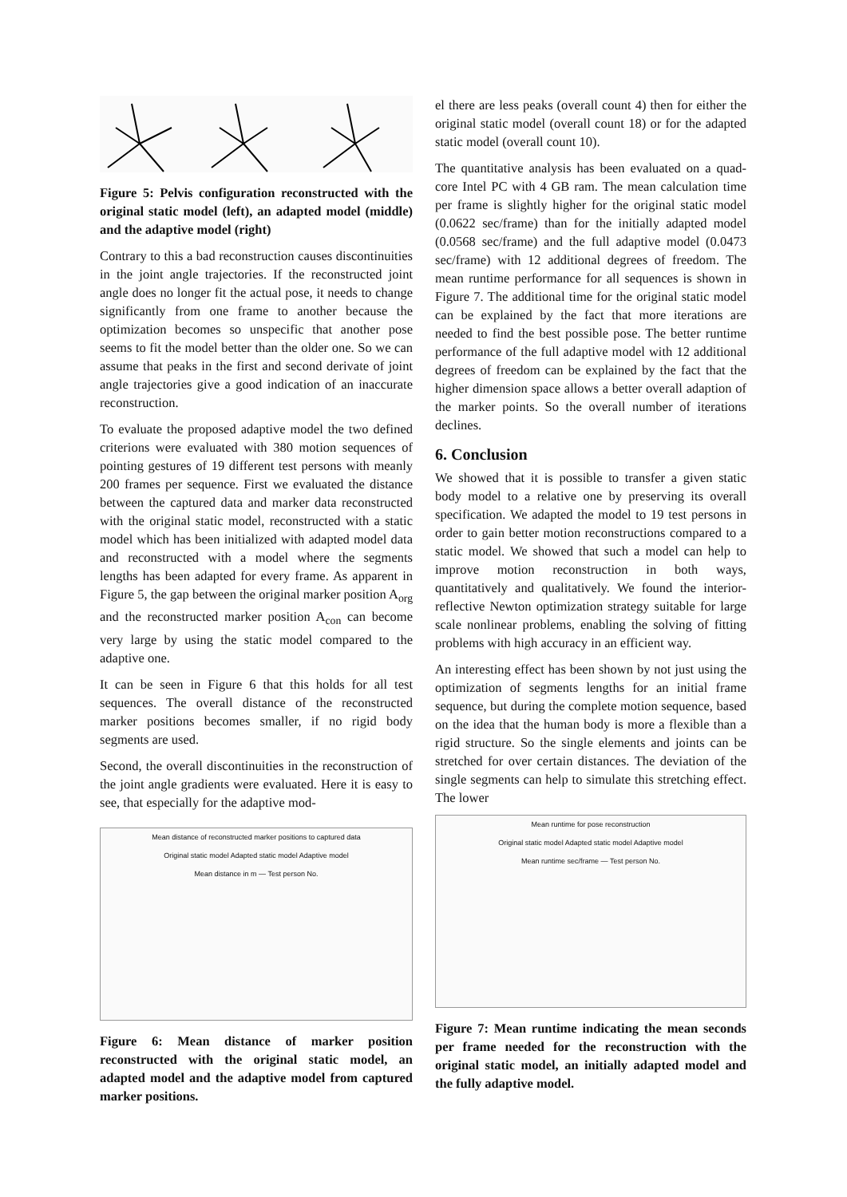Figure 5: Pelvis configuration reconstructed with the original static model (left), an adapted model (middle) and the adaptive model (right)
Contrary to this a bad reconstruction causes discontinuities in the joint angle trajectories. If the reconstructed joint angle does no longer fit the actual pose, it needs to change significantly from one frame to another because the optimization becomes so unspecific that another pose seems to fit the model better than the older one. So we can assume that peaks in the first and second derivate of joint angle trajectories give a good indication of an inaccurate reconstruction.
To evaluate the proposed adaptive model the two defined criterions were evaluated with 380 motion sequences of pointing gestures of 19 different test persons with meanly 200 frames per sequence. First we evaluated the distance between the captured data and marker data reconstructed with the original static model, reconstructed with a static model which has been initialized with adapted model data and reconstructed with a model where the segments lengths has been adapted for every frame. As apparent in Figure 5, the gap between the original marker position A<sub>org</sub> and the reconstructed marker position A<sub>con</sub> can become very large by using the static model compared to the adaptive one.
It can be seen in Figure 6 that this holds for all test sequences. The overall distance of the reconstructed marker positions becomes smaller, if no rigid body segments are used.
Second, the overall discontinuities in the reconstruction of the joint angle gradients were evaluated. Here it is easy to see, that especially for the adaptive mod-
Mean distance of reconstructed marker positions to captured data
Original static model Adapted static model Adaptive model
Mean distance in m — Test person No.
Figure 6: Mean distance of marker position reconstructed with the original static model, an adapted model and the adaptive model from captured marker positions.
el there are less peaks (overall count 4) then for either the original static model (overall count 18) or for the adapted static model (overall count 10).
The quantitative analysis has been evaluated on a quad-core Intel PC with 4 GB ram. The mean calculation time per frame is slightly higher for the original static model (0.0622 sec/frame) than for the initially adapted model (0.0568 sec/frame) and the full adaptive model (0.0473 sec/frame) with 12 additional degrees of freedom. The mean runtime performance for all sequences is shown in Figure 7. The additional time for the original static model can be explained by the fact that more iterations are needed to find the best possible pose. The better runtime performance of the full adaptive model with 12 additional degrees of freedom can be explained by the fact that the higher dimension space allows a better overall adaption of the marker points. So the overall number of iterations declines.
6. Conclusion
We showed that it is possible to transfer a given static body model to a relative one by preserving its overall specification. We adapted the model to 19 test persons in order to gain better motion reconstructions compared to a static model. We showed that such a model can help to improve motion reconstruction in both ways, quantitatively and qualitatively. We found the interior-reflective Newton optimization strategy suitable for large scale nonlinear problems, enabling the solving of fitting problems with high accuracy in an efficient way.
An interesting effect has been shown by not just using the optimization of segments lengths for an initial frame sequence, but during the complete motion sequence, based on the idea that the human body is more a flexible than a rigid structure. So the single elements and joints can be stretched for over certain distances. The deviation of the single segments can help to simulate this stretching effect. The lower
Mean runtime for pose reconstruction
Original static model Adapted static model Adaptive model
Mean runtime sec/frame — Test person No.
Figure 7: Mean runtime indicating the mean seconds per frame needed for the reconstruction with the original static model, an initially adapted model and the fully adaptive model.